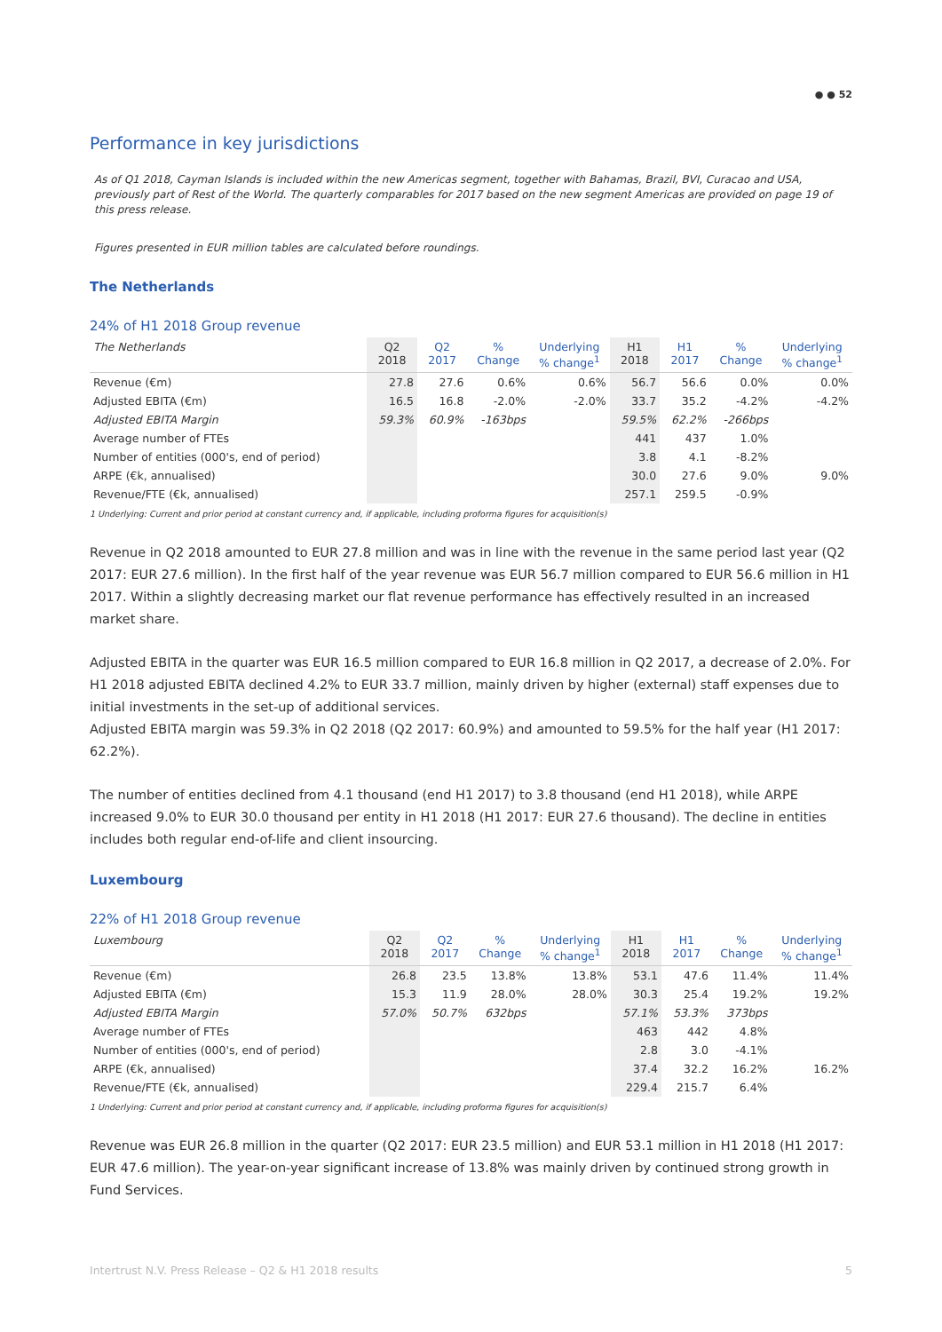● ● 52
Performance in key jurisdictions
As of Q1 2018, Cayman Islands is included within the new Americas segment, together with Bahamas, Brazil, BVI, Curacao and USA, previously part of Rest of the World. The quarterly comparables for 2017 based on the new segment Americas are provided on page 19 of this press release.
Figures presented in EUR million tables are calculated before roundings.
The Netherlands
24% of H1 2018 Group revenue
| The Netherlands | Q2 2018 | Q2 2017 | % Change | Underlying % change<sup>1</sup> | H1 2018 | H1 2017 | % Change | Underlying % change<sup>1</sup> |
| --- | --- | --- | --- | --- | --- | --- | --- | --- |
| Revenue (€m) | 27.8 | 27.6 | 0.6% | 0.6% | 56.7 | 56.6 | 0.0% | 0.0% |
| Adjusted EBITA (€m) | 16.5 | 16.8 | -2.0% | -2.0% | 33.7 | 35.2 | -4.2% | -4.2% |
| Adjusted EBITA Margin | 59.3% | 60.9% | -163bps | | 59.5% | 62.2% | -266bps | |
| Average number of FTEs | | | | | 441 | 437 | 1.0% | |
| Number of entities (000's, end of period) | | | | | 3.8 | 4.1 | -8.2% | |
| ARPE (€k, annualised) | | | | | 30.0 | 27.6 | 9.0% | 9.0% |
| Revenue/FTE (€k, annualised) | | | | | 257.1 | 259.5 | -0.9% | |
1 Underlying: Current and prior period at constant currency and, if applicable, including proforma figures for acquisition(s)
Revenue in Q2 2018 amounted to EUR 27.8 million and was in line with the revenue in the same period last year (Q2 2017: EUR 27.6 million). In the first half of the year revenue was EUR 56.7 million compared to EUR 56.6 million in H1 2017. Within a slightly decreasing market our flat revenue performance has effectively resulted in an increased market share.
Adjusted EBITA in the quarter was EUR 16.5 million compared to EUR 16.8 million in Q2 2017, a decrease of 2.0%. For H1 2018 adjusted EBITA declined 4.2% to EUR 33.7 million, mainly driven by higher (external) staff expenses due to initial investments in the set-up of additional services.
Adjusted EBITA margin was 59.3% in Q2 2018 (Q2 2017: 60.9%) and amounted to 59.5% for the half year (H1 2017: 62.2%).
The number of entities declined from 4.1 thousand (end H1 2017) to 3.8 thousand (end H1 2018), while ARPE increased 9.0% to EUR 30.0 thousand per entity in H1 2018 (H1 2017: EUR 27.6 thousand). The decline in entities includes both regular end-of-life and client insourcing.
Luxembourg
22% of H1 2018 Group revenue
| Luxembourg | Q2 2018 | Q2 2017 | % Change | Underlying % change<sup>1</sup> | H1 2018 | H1 2017 | % Change | Underlying % change<sup>1</sup> |
| --- | --- | --- | --- | --- | --- | --- | --- | --- |
| Revenue (€m) | 26.8 | 23.5 | 13.8% | 13.8% | 53.1 | 47.6 | 11.4% | 11.4% |
| Adjusted EBITA (€m) | 15.3 | 11.9 | 28.0% | 28.0% | 30.3 | 25.4 | 19.2% | 19.2% |
| Adjusted EBITA Margin | 57.0% | 50.7% | 632bps | | 57.1% | 53.3% | 373bps | |
| Average number of FTEs | | | | | 463 | 442 | 4.8% | |
| Number of entities (000's, end of period) | | | | | 2.8 | 3.0 | -4.1% | |
| ARPE (€k, annualised) | | | | | 37.4 | 32.2 | 16.2% | 16.2% |
| Revenue/FTE (€k, annualised) | | | | | 229.4 | 215.7 | 6.4% | |
1 Underlying: Current and prior period at constant currency and, if applicable, including proforma figures for acquisition(s)
Revenue was EUR 26.8 million in the quarter (Q2 2017: EUR 23.5 million) and EUR 53.1 million in H1 2018 (H1 2017: EUR 47.6 million). The year-on-year significant increase of 13.8% was mainly driven by continued strong growth in Fund Services.
Intertrust N.V. Press Release – Q2 & H1 2018 results 5